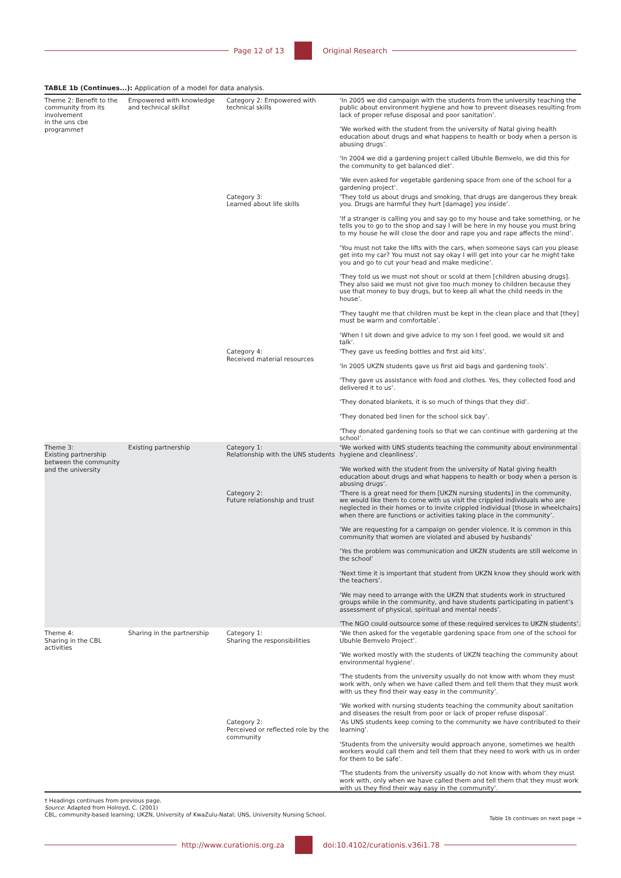Page 12 of 13 Original Research
TABLE 1b (Continues...): Application of a model for data analysis.
| Theme 2: Benefit to the community from its involvement in the uns cbe programme† | Empowered with knowledge and technical skills† | Category 2: Empowered with technical skills | ‘In 2005 we did campaign with the students from the university teaching the public about environment hygiene and how to prevent diseases resulting from lack of proper refuse disposal and poor sanitation’. ‘We worked with the student from the university of Natal giving health education about drugs and what happens to health or body when a person is abusing drugs’. ‘In 2004 we did a gardening project called Ubuhle Bemvelo, we did this for the community to get balanced diet’. ‘We even asked for vegetable gardening space from one of the school for a gardening project’. |
| | | Category 3: Learned about life skills | ‘They told us about drugs and smoking, that drugs are dangerous they break you. Drugs are harmful they hurt [damage] you inside’. ‘If a stranger is calling you and say go to my house and take something, or he tells you to go to the shop and say I will be here in my house you must bring to my house he will close the door and rape you and rape affects the mind’. ‘You must not take the lifts with the cars, when someone says can you please get into my car? You must not say okay I will get into your car he might take you and go to cut your head and make medicine’. ‘They told us we must not shout or scold at them [children abusing drugs]. They also said we must not give too much money to children because they use that money to buy drugs, but to keep all what the child needs in the house’. ‘They taught me that children must be kept in the clean place and that [they] must be warm and comfortable’. ‘When I sit down and give advice to my son I feel good, we would sit and talk’. |
| | | Category 4: Received material resources | ‘They gave us feeding bottles and first aid kits’. ‘In 2005 UKZN students gave us first aid bags and gardening tools’. ‘They gave us assistance with food and clothes. Yes, they collected food and delivered it to us’. ‘They donated blankets, it is so much of things that they did’. ‘They donated bed linen for the school sick bay’. ‘They donated gardening tools so that we can continue with gardening at the school’. |
| Theme 3: Existing partnership between the community and the university | Existing partnership | Category 1: Relationship with the UNS students | ‘We worked with UNS students teaching the community about environmental hygiene and cleanliness’. ‘We worked with the student from the university of Natal giving health education about drugs and what happens to health or body when a person is abusing drugs’. |
| | | Category 2: Future relationship and trust | ‘There is a great need for them [UKZN nursing students] in the community, we would like them to come with us visit the crippled individuals who are neglected in their homes or to invite crippled individual [those in wheelchairs] when there are functions or activities taking place in the community’. ‘We are requesting for a campaign on gender violence. It is common in this community that women are violated and abused by husbands’ ‘Yes the problem was communication and UKZN students are still welcome in the school’ ‘Next time it is important that student from UKZN know they should work with the teachers’. ‘We may need to arrange with the UKZN that students work in structured groups while in the community, and have students participating in patient’s assessment of physical, spiritual and mental needs’. ‘The NGO could outsource some of these required services to UKZN students’. |
| Theme 4: Sharing in the CBL activities | Sharing in the partnership | Category 1: Sharing the responsibilities | ‘We then asked for the vegetable gardening space from one of the school for Ubuhle Bemvelo Project’. ‘We worked mostly with the students of UKZN teaching the community about environmental hygiene’. ‘The students from the university usually do not know with whom they must work with, only when we have called them and tell them that they must work with us they find their way easy in the community’. ‘We worked with nursing students teaching the community about sanitation and diseases the result from poor or lack of proper refuse disposal’. |
| | | Category 2: Perceived or reflected role by the community | ‘As UNS students keep coming to the community we have contributed to their learning’. ‘Students from the university would approach anyone, sometimes we health workers would call them and tell them that they need to work with us in order for them to be safe’. ‘The students from the university usually do not know with whom they must work with, only when we have called them and tell them that they must work with us they find their way easy in the community’. |
† Headings continues from previous page.
Source: Adapted from Holroyd, C. (2001)
CBL, community-based learning; UKZN, University of KwaZulu-Natal; UNS, University Nursing School.
Table 1b continues on next page →
http://www.curationis.org.za
doi:10.4102/curationis.v36i1.78